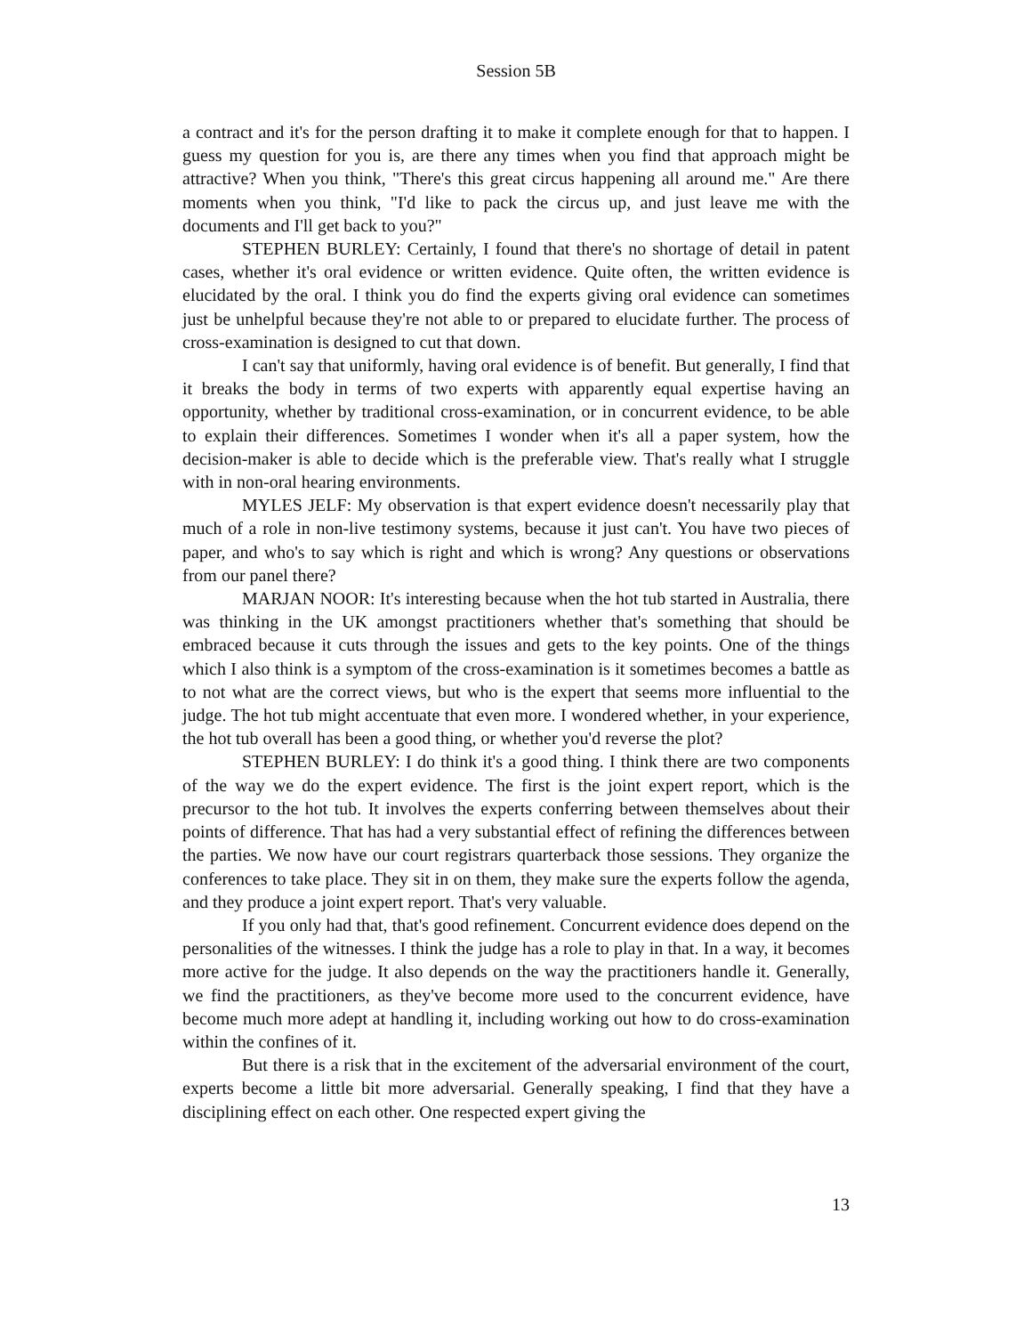Session 5B
a contract and it's for the person drafting it to make it complete enough for that to happen. I guess my question for you is, are there any times when you find that approach might be attractive? When you think, "There's this great circus happening all around me." Are there moments when you think, "I'd like to pack the circus up, and just leave me with the documents and I'll get back to you?"
STEPHEN BURLEY: Certainly, I found that there's no shortage of detail in patent cases, whether it's oral evidence or written evidence. Quite often, the written evidence is elucidated by the oral. I think you do find the experts giving oral evidence can sometimes just be unhelpful because they're not able to or prepared to elucidate further. The process of cross-examination is designed to cut that down.
I can't say that uniformly, having oral evidence is of benefit. But generally, I find that it breaks the body in terms of two experts with apparently equal expertise having an opportunity, whether by traditional cross-examination, or in concurrent evidence, to be able to explain their differences. Sometimes I wonder when it's all a paper system, how the decision-maker is able to decide which is the preferable view. That's really what I struggle with in non-oral hearing environments.
MYLES JELF: My observation is that expert evidence doesn't necessarily play that much of a role in non-live testimony systems, because it just can't. You have two pieces of paper, and who's to say which is right and which is wrong? Any questions or observations from our panel there?
MARJAN NOOR: It's interesting because when the hot tub started in Australia, there was thinking in the UK amongst practitioners whether that's something that should be embraced because it cuts through the issues and gets to the key points. One of the things which I also think is a symptom of the cross-examination is it sometimes becomes a battle as to not what are the correct views, but who is the expert that seems more influential to the judge. The hot tub might accentuate that even more. I wondered whether, in your experience, the hot tub overall has been a good thing, or whether you'd reverse the plot?
STEPHEN BURLEY: I do think it's a good thing. I think there are two components of the way we do the expert evidence. The first is the joint expert report, which is the precursor to the hot tub. It involves the experts conferring between themselves about their points of difference. That has had a very substantial effect of refining the differences between the parties. We now have our court registrars quarterback those sessions. They organize the conferences to take place. They sit in on them, they make sure the experts follow the agenda, and they produce a joint expert report. That's very valuable.
If you only had that, that's good refinement. Concurrent evidence does depend on the personalities of the witnesses. I think the judge has a role to play in that. In a way, it becomes more active for the judge. It also depends on the way the practitioners handle it. Generally, we find the practitioners, as they've become more used to the concurrent evidence, have become much more adept at handling it, including working out how to do cross-examination within the confines of it.
But there is a risk that in the excitement of the adversarial environment of the court, experts become a little bit more adversarial. Generally speaking, I find that they have a disciplining effect on each other. One respected expert giving the
13